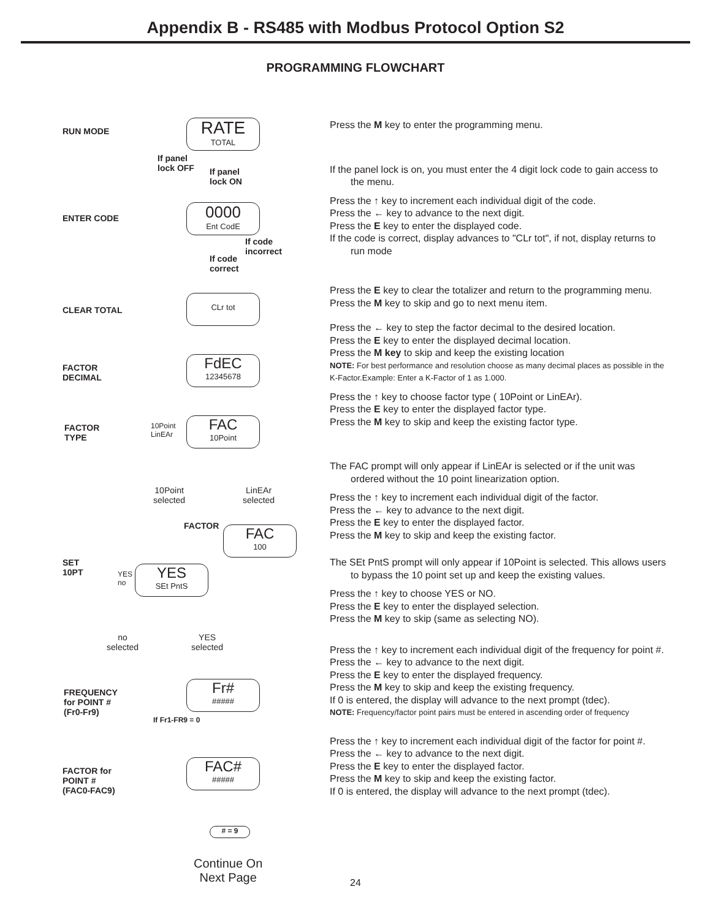Appendix B - RS485 with Modbus Protocol Option S2
PROGRAMMING FLOWCHART
RUN MODE
RATE
TOTAL
If panel
lock OFF
If panel
lock ON
ENTER CODE
0000
Ent CodE
If code
incorrect
If code
correct
CLEAR TOTAL
CLr tot
FACTOR
DECIMAL
FdEC
12345678
FACTOR
TYPE
10Point
LinEAr
FAC
10Point
10Point
selected
LinEAr
selected
FACTOR
FAC
100
SET
10PT
YES
no
YES
SEt PntS
no
selected
YES
selected
FREQUENCY
for POINT #
(Fr0-Fr9)
Fr#
#####
If Fr1-FR9 = 0
FACTOR for
POINT #
(FAC0-FAC9)
FAC#
#####
# = 9
Continue On
Next Page
Press the M key to enter the programming menu.
If the panel lock is on, you must enter the 4 digit lock code to gain access to the menu.
Press the ↑ key to increment each individual digit of the code.
Press the ← key to advance to the next digit.
Press the E key to enter the displayed code.
If the code is correct, display advances to "CLr tot", if not, display returns to run mode
Press the E key to clear the totalizer and return to the programming menu.
Press the M key to skip and go to next menu item.
Press the ← key to step the factor decimal to the desired location.
Press the E key to enter the displayed decimal location.
Press the M key to skip and keep the existing location
NOTE: For best performance and resolution choose as many decimal places as possible in the K-Factor.Example: Enter a K-Factor of 1 as 1.000.
Press the ↑ key to choose factor type ( 10Point or LinEAr).
Press the E key to enter the displayed factor type.
Press the M key to skip and keep the existing factor type.
The FAC prompt will only appear if LinEAr is selected or if the unit was ordered without the 10 point linearization option.
Press the ↑ key to increment each individual digit of the factor.
Press the ← key to advance to the next digit.
Press the E key to enter the displayed factor.
Press the M key to skip and keep the existing factor.
The SEt PntS prompt will only appear if 10Point is selected. This allows users to bypass the 10 point set up and keep the existing values.
Press the ↑ key to choose YES or NO.
Press the E key to enter the displayed selection.
Press the M key to skip (same as selecting NO).
Press the ↑ key to increment each individual digit of the frequency for point #.
Press the ← key to advance to the next digit.
Press the E key to enter the displayed frequency.
Press the M key to skip and keep the existing frequency.
If 0 is entered, the display will advance to the next prompt (tdec).
NOTE: Frequency/factor point pairs must be entered in ascending order of frequency
Press the ↑ key to increment each individual digit of the factor for point #.
Press the ← key to advance to the next digit.
Press the E key to enter the displayed factor.
Press the M key to skip and keep the existing factor.
If 0 is entered, the display will advance to the next prompt (tdec).
24